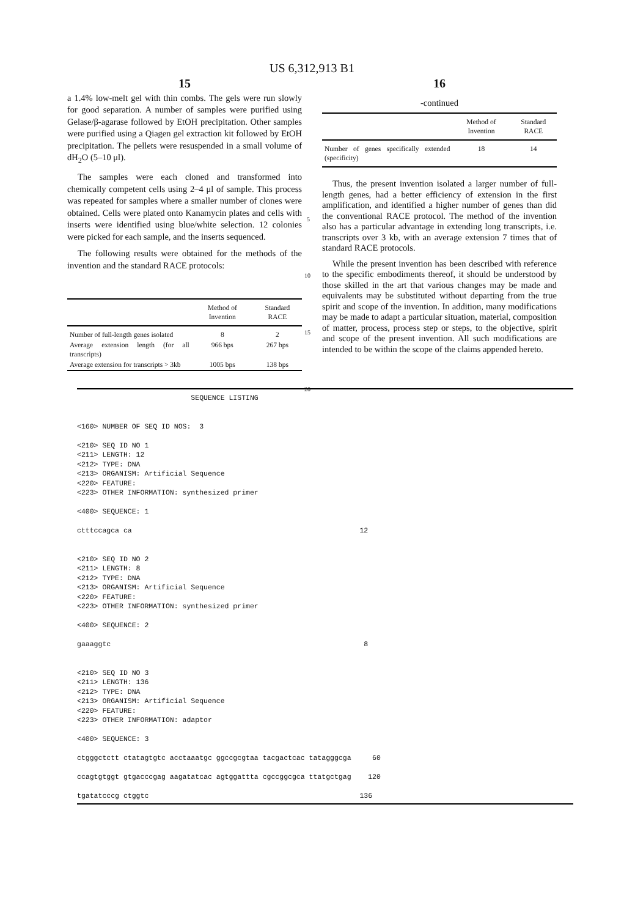US 6,312,913 B1
15
a 1.4% low-melt gel with thin combs. The gels were run slowly for good separation. A number of samples were purified using Gelase/β-agarase followed by EtOH precipitation. Other samples were purified using a Qiagen gel extraction kit followed by EtOH precipitation. The pellets were resuspended in a small volume of dH<sub>2</sub>O (5–10 μl).
The samples were each cloned and transformed into chemically competent cells using 2–4 μl of sample. This process was repeated for samples where a smaller number of clones were obtained. Cells were plated onto Kanamycin plates and cells with inserts were identified using blue/white selection. 12 colonies were picked for each sample, and the inserts sequenced.
The following results were obtained for the methods of the invention and the standard RACE protocols:
| | Method of Invention | Standard RACE |
| --- | --- | --- |
| Number of full-length genes isolated | 8 | 2 |
| Average extension length (for all transcripts) | 966 bps | 267 bps |
| Average extension for transcripts > 3kb | 1005 bps | 138 bps |
5
10
15
20
16
-continued
| | Method of Invention | Standard RACE |
| --- | --- | --- |
| Number of genes specifically extended (specificity) | 18 | 14 |
Thus, the present invention isolated a larger number of full-length genes, had a better efficiency of extension in the first amplification, and identified a higher number of genes than did the conventional RACE protocol. The method of the invention also has a particular advantage in extending long transcripts, i.e. transcripts over 3 kb, with an average extension 7 times that of standard RACE protocols.
While the present invention has been described with reference to the specific embodiments thereof, it should be understood by those skilled in the art that various changes may be made and equivalents may be substituted without departing from the true spirit and scope of the invention. In addition, many modifications may be made to adapt a particular situation, material, composition of matter, process, process step or steps, to the objective, spirit and scope of the present invention. All such modifications are intended to be within the scope of the claims appended hereto.
SEQUENCE LISTING <160> NUMBER OF SEQ ID NOS: 3 <210> SEQ ID NO 1 <211> LENGTH: 12 <212> TYPE: DNA <213> ORGANISM: Artificial Sequence <220> FEATURE: <223> OTHER INFORMATION: synthesized primer <400> SEQUENCE: 1 ctttccagca ca 12 <210> SEQ ID NO 2 <211> LENGTH: 8 <212> TYPE: DNA <213> ORGANISM: Artificial Sequence <220> FEATURE: <223> OTHER INFORMATION: synthesized primer <400> SEQUENCE: 2 gaaaggtc 8 <210> SEQ ID NO 3 <211> LENGTH: 136 <212> TYPE: DNA <213> ORGANISM: Artificial Sequence <220> FEATURE: <223> OTHER INFORMATION: adaptor <400> SEQUENCE: 3 ctgggctctt ctatagtgtc acctaaatgc ggccgcgtaa tacgactcac tatagggcga 60 ccagtgtggt gtgacccgag aagatatcac agtggattta cgccggcgca ttatgctgag 120 tgatatcccg ctggtc 136